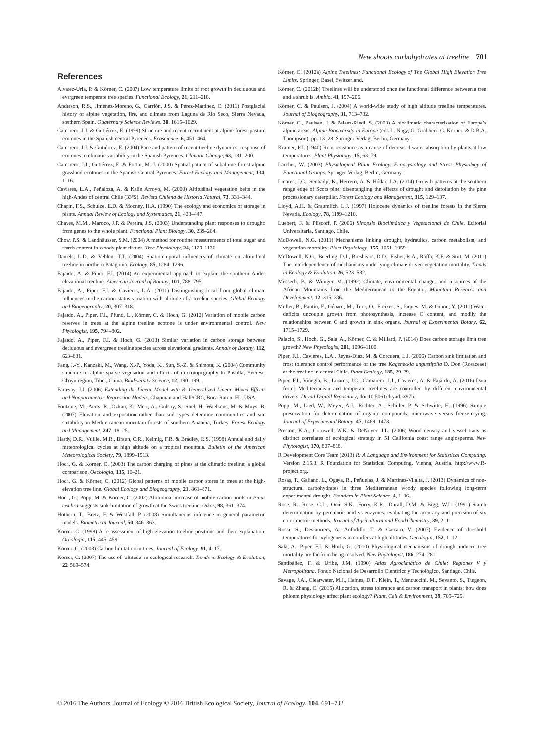New shoots carbohydrates at treeline 701
References
Alvarez-Uria, P. & Körner, C. (2007) Low temperature limits of root growth in deciduous and evergreen temperate tree species. Functional Ecology, 21, 211–218.
Anderson, R.S., Jiménez-Moreno, G., Carrión, J.S. & Pérez-Martínez, C. (2011) Postglacial history of alpine vegetation, fire, and climate from Laguna de Río Seco, Sierra Nevada, southern Spain. Quaternary Science Reviews, 30, 1615–1629.
Camarero, J.J. & Gutiérrez, E. (1999) Structure and recent recruitment at alpine forest-pasture ecotones in the Spanish central Pyrenees. Ecoscience, 6, 451–464.
Camarero, J.J. & Gutiérrez, E. (2004) Pace and pattern of recent treeline dynamics: response of ecotones to climatic variability in the Spanish Pyrenees. Climatic Change, 63, 181–200.
Camarero, J.J., Gutiérrez, E. & Fortin, M.-J. (2000) Spatial pattern of subalpine forest-alpine grassland ecotones in the Spanish Central Pyrenees. Forest Ecology and Management, 134, 1–16.
Cavieres, L.A., Peñaloza, A. & Kalin Arroyo, M. (2000) Altitudinal vegetation belts in the high-Andes of central Chile (33°S). Revista Chilena de Historia Natural, 73, 331–344.
Chapin, F.S., Schulze, E.D. & Mooney, H.A. (1990) The ecology and economics of storage in plants. Annual Review of Ecology and Systematics, 21, 423–447.
Chaves, M.M., Maroco, J.P. & Pereira, J.S. (2003) Understanding plant responses to drought: from genes to the whole plant. Functional Plant Biology, 30, 239–264.
Chow, P.S. & Landhäusser, S.M. (2004) A method for routine measurements of total sugar and starch content in woody plant tissues. Tree Physiology, 24, 1129–1136.
Daniels, L.D. & Veblen, T.T. (2004) Spatiotemporal influences of climate on altitudinal treeline in northern Patagonia. Ecology, 85, 1284–1296.
Fajardo, A. & Piper, F.I. (2014) An experimental approach to explain the southern Andes elevational treeline. American Journal of Botany, 101, 788–795.
Fajardo, A., Piper, F.I. & Cavieres, L.A. (2011) Distinguishing local from global climate influences in the carbon status variation with altitude of a treeline species. Global Ecology and Biogeography, 20, 307–318.
Fajardo, A., Piper, F.I., Pfund, L., Körner, C. & Hoch, G. (2012) Variation of mobile carbon reserves in trees at the alpine treeline ecotone is under environmental control. New Phytologist, 195, 794–802.
Fajardo, A., Piper, F.I. & Hoch, G. (2013) Similar variation in carbon storage between deciduous and evergreen treeline species across elevational gradients. Annals of Botany, 112, 623–631.
Fang, J.-Y., Kanzaki, M., Wang, X.-P., Yoda, K., Sun, S.-Z. & Shimota, K. (2004) Community structure of alpine sparse vegetation and effects of microtopography in Pushila, Everest-Choyu region, Tibet, China. Biodiversity Science, 12, 190–199.
Faraway, J.J. (2006) Extending the Linear Model with R. Generalized Linear, Mixed Effects and Nonparametric Regression Models. Chapman and Hall/CRC, Boca Raton, FL, USA.
Fontaine, M., Aerts, R., Özkan, K., Mert, A., Gülsoy, S., Süel, H., Waelkens, M. & Muys, B. (2007) Elevation and exposition rather than soil types determine communities and site suitability in Mediterranean mountain forests of southern Anatolia, Turkey. Forest Ecology and Management, 247, 18–25.
Hardy, D.R., Vuille, M.R., Braun, C.R., Keimig, F.R. & Bradley, R.S. (1998) Annual and daily meteorological cycles at high altitude on a tropical mountain. Bulletin of the American Meteorological Society, 79, 1899–1913.
Hoch, G. & Körner, C. (2003) The carbon charging of pines at the climatic treeline: a global comparison. Oecologia, 135, 10–21.
Hoch, G. & Körner, C. (2012) Global patterns of mobile carbon stores in trees at the high-elevation tree line. Global Ecology and Biogeography, 21, 861–871.
Hoch, G., Popp, M. & Körner, C. (2002) Altitudinal increase of mobile carbon pools in Pinus cembra suggests sink limitation of growth at the Swiss treeline. Oikos, 98, 361–374.
Hothorn, T., Bretz, F. & Westfall, P. (2008) Simultaneous inference in general parametric models. Biometrical Journal, 50, 346–363.
Körner, C. (1998) A re-assessment of high elevation treeline positions and their explanation. Oecologia, 115, 445–459.
Körner, C. (2003) Carbon limitation in trees. Journal of Ecology, 91, 4–17.
Körner, C. (2007) The use of ‘altitude’ in ecological research. Trends in Ecology & Evolution, 22, 569–574.
Körner, C. (2012a) Alpine Treelines: Functional Ecology of The Global High Elevation Tree Limits. Springer, Basel, Switzerland.
Körner, C. (2012b) Treelines will be understood once the functional difference between a tree and a shrub is. Ambio, 41, 197–206.
Körner, C. & Paulsen, J. (2004) A world-wide study of high altitude treeline temperatures. Journal of Biogeography, 31, 713–732.
Körner, C., Paulsen, J. & Pelaez-Riedl, S. (2003) A bioclimatic characterisation of Europe’s alpine areas. Alpine Biodiversity in Europe (eds L. Nagy, G. Grabherr, C. Körner, & D.B.A. Thompson), pp. 13–28. Springer-Verlag, Berlin, Germany.
Kramer, P.J. (1940) Root resistance as a cause of decreased water absorption by plants at low temperatures. Plant Physiology, 15, 63–79.
Larcher, W. (2003) Physiological Plant Ecology. Ecophysiology and Stress Physiology of Functional Groups. Springer-Verlag, Berlin, Germany.
Linares, J.C., Senhadji, K., Herrero, A. & Hódar, J.A. (2014) Growth patterns at the southern range edge of Scots pine: disentangling the effects of drought and defoliation by the pine processionary caterpillar. Forest Ecology and Management, 315, 129–137.
Lloyd, A.H. & Graumlich, L.J. (1997) Holocene dynamics of treeline forests in the Sierra Nevada. Ecology, 78, 1199–1210.
Luebert, F. & Pliscoff, P. (2006) Sinopsis Bioclimática y Vegetacional de Chile. Editorial Universitaria, Santiago, Chile.
McDowell, N.G. (2011) Mechanisms linking drought, hydraulics, carbon metabolism, and vegetation mortality. Plant Physiology, 155, 1051–1059.
McDowell, N.G., Beerling, D.J., Breshears, D.D., Fisher, R.A., Raffa, K.F. & Stitt, M. (2011) The interdependence of mechanisms underlying climate-driven vegetation mortality. Trends in Ecology & Evolution, 26, 523–532.
Messerli, B. & Winiger, M. (1992) Climate, environmental change, and resources of the African Mountains from the Mediterranean to the Equator. Mountain Research and Development, 12, 315–336.
Muller, B., Pantin, F., Génard, M., Turc, O., Freixes, S., Piques, M. & Gibon, Y. (2011) Water deficits uncouple growth from photosynthesis, increase C content, and modify the relationships between C and growth in sink organs. Journal of Experimental Botany, 62, 1715–1729.
Palacio, S., Hoch, G., Sala, A., Körner, C. & Millard, P. (2014) Does carbon storage limit tree growth? New Phytologist, 201, 1096–1100.
Piper, F.I., Cavieres, L.A., Reyes-Díaz, M. & Corcuera, L.J. (2006) Carbon sink limitation and frost tolerance control performance of the tree Kageneckia angustifolia D. Don (Rosaceae) at the treeline in central Chile. Plant Ecology, 185, 29–39.
Piper, F.I., Viñegla, B., Linares, J.C., Camarero, J.J., Cavieres, A. & Fajardo, A. (2016) Data from: Mediterranean and temperate treelines are controlled by different environmental drivers. Dryad Digital Repository, doi:10.5061/dryad.ks97h.
Popp, M., Lied, W., Meyer, A.J., Richter, A., Schiller, P. & Schwitte, H. (1996) Sample preservation for determination of organic compounds: microwave versus freeze-drying. Journal of Experimental Botany, 47, 1469–1473.
Preston, K.A., Cornwell, W.K. & DeNoyer, J.L. (2006) Wood density and vessel traits as distinct correlates of ecological strategy in 51 California coast range angiosperms. New Phytologist, 170, 807–818.
R Development Core Team (2013) R: A Language and Environment for Statistical Computing. Version 2.15.3. R Foundation for Statistical Computing, Vienna, Austria. http://www.R-project.org.
Rosas, T., Galiano, L., Ogaya, R., Peñuelas, J. & Martínez-Vilalta, J. (2013) Dynamics of non-structural carbohydrates in three Mediterranean woody species following long-term experimental drought. Frontiers in Plant Science, 4, 1–16.
Rose, R., Rose, C.L., Omi, S.K., Forry, K.R., Durall, D.M. & Bigg, W.L. (1991) Starch determination by perchloric acid vs enzymes: evaluating the accuracy and precision of six colorimetric methods. Journal of Agricultural and Food Chemistry, 39, 2–11.
Rossi, S., Deslauriers, A., Anfodillo, T. & Carraro, V. (2007) Evidence of threshold temperatures for xylogenesis in conifers at high altitudes. Oecologia, 152, 1–12.
Sala, A., Piper, F.I. & Hoch, G. (2010) Physiological mechanisms of drought-induced tree mortality are far from being resolved. New Phytologist, 186, 274–281.
Santibáñez, F. & Uribe, J.M. (1990) Atlas Agroclimático de Chile: Regiones V y Metropolitana. Fondo Nacional de Desarrollo Científico y Tecnológico, Santiago, Chile.
Savage, J.A., Clearwater, M.J., Haines, D.F., Klein, T., Mencuccini, M., Sevanto, S., Turgeon, R. & Zhang, C. (2015) Allocation, stress tolerance and carbon transport in plants: how does phloem physiology affect plant ecology? Plant, Cell & Environment, 39, 709–725.
© 2016 The Authors. Journal of Ecology © 2016 British Ecological Society, Journal of Ecology, 104, 691–702